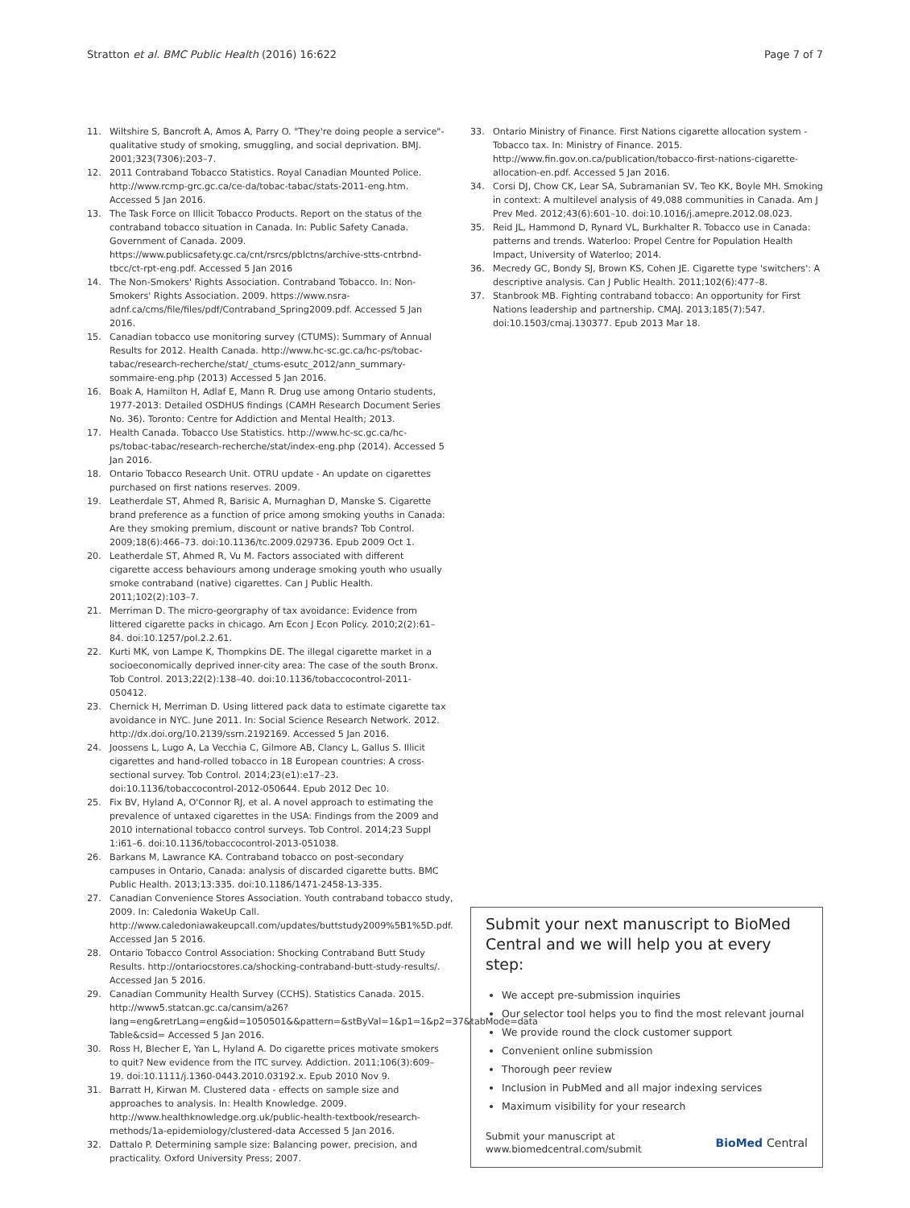Stratton et al. BMC Public Health (2016) 16:622
Page 7 of 7
11. Wiltshire S, Bancroft A, Amos A, Parry O. "They're doing people a service"-qualitative study of smoking, smuggling, and social deprivation. BMJ. 2001;323(7306):203–7.
12. 2011 Contraband Tobacco Statistics. Royal Canadian Mounted Police. http://www.rcmp-grc.gc.ca/ce-da/tobac-tabac/stats-2011-eng.htm. Accessed 5 Jan 2016.
13. The Task Force on Illicit Tobacco Products. Report on the status of the contraband tobacco situation in Canada. In: Public Safety Canada. Government of Canada. 2009. https://www.publicsafety.gc.ca/cnt/rsrcs/pblctns/archive-stts-cntrbnd-tbcc/ct-rpt-eng.pdf. Accessed 5 Jan 2016
14. The Non-Smokers' Rights Association. Contraband Tobacco. In: Non-Smokers' Rights Association. 2009. https://www.nsra-adnf.ca/cms/file/files/pdf/Contraband_Spring2009.pdf. Accessed 5 Jan 2016.
15. Canadian tobacco use monitoring survey (CTUMS): Summary of Annual Results for 2012. Health Canada. http://www.hc-sc.gc.ca/hc-ps/tobac-tabac/research-recherche/stat/_ctums-esutc_2012/ann_summary-sommaire-eng.php (2013) Accessed 5 Jan 2016.
16. Boak A, Hamilton H, Adlaf E, Mann R. Drug use among Ontario students, 1977-2013: Detailed OSDHUS findings (CAMH Research Document Series No. 36). Toronto: Centre for Addiction and Mental Health; 2013.
17. Health Canada. Tobacco Use Statistics. http://www.hc-sc.gc.ca/hc-ps/tobac-tabac/research-recherche/stat/index-eng.php (2014). Accessed 5 Jan 2016.
18. Ontario Tobacco Research Unit. OTRU update - An update on cigarettes purchased on first nations reserves. 2009.
19. Leatherdale ST, Ahmed R, Barisic A, Murnaghan D, Manske S. Cigarette brand preference as a function of price among smoking youths in Canada: Are they smoking premium, discount or native brands? Tob Control. 2009;18(6):466–73. doi:10.1136/tc.2009.029736. Epub 2009 Oct 1.
20. Leatherdale ST, Ahmed R, Vu M. Factors associated with different cigarette access behaviours among underage smoking youth who usually smoke contraband (native) cigarettes. Can J Public Health. 2011;102(2):103–7.
21. Merriman D. The micro-georgraphy of tax avoidance: Evidence from littered cigarette packs in chicago. Am Econ J Econ Policy. 2010;2(2):61–84. doi:10.1257/pol.2.2.61.
22. Kurti MK, von Lampe K, Thompkins DE. The illegal cigarette market in a socioeconomically deprived inner-city area: The case of the south Bronx. Tob Control. 2013;22(2):138–40. doi:10.1136/tobaccocontrol-2011-050412.
23. Chernick H, Merriman D. Using littered pack data to estimate cigarette tax avoidance in NYC. June 2011. In: Social Science Research Network. 2012. http://dx.doi.org/10.2139/ssrn.2192169. Accessed 5 Jan 2016.
24. Joossens L, Lugo A, La Vecchia C, Gilmore AB, Clancy L, Gallus S. Illicit cigarettes and hand-rolled tobacco in 18 European countries: A cross-sectional survey. Tob Control. 2014;23(e1):e17–23. doi:10.1136/tobaccocontrol-2012-050644. Epub 2012 Dec 10.
25. Fix BV, Hyland A, O'Connor RJ, et al. A novel approach to estimating the prevalence of untaxed cigarettes in the USA: Findings from the 2009 and 2010 international tobacco control surveys. Tob Control. 2014;23 Suppl 1:i61–6. doi:10.1136/tobaccocontrol-2013-051038.
26. Barkans M, Lawrance KA. Contraband tobacco on post-secondary campuses in Ontario, Canada: analysis of discarded cigarette butts. BMC Public Health. 2013;13:335. doi:10.1186/1471-2458-13-335.
27. Canadian Convenience Stores Association. Youth contraband tobacco study, 2009. In: Caledonia WakeUp Call. http://www.caledoniawakeupcall.com/updates/buttstudy2009%5B1%5D.pdf. Accessed Jan 5 2016.
28. Ontario Tobacco Control Association: Shocking Contraband Butt Study Results. http://ontariocstores.ca/shocking-contraband-butt-study-results/. Accessed Jan 5 2016.
29. Canadian Community Health Survey (CCHS). Statistics Canada. 2015. http://www5.statcan.gc.ca/cansim/a26?lang=eng&retrLang=eng&id=1050501&&pattern=&stByVal=1&p1=1&p2=37&tabMode=data Table&csid= Accessed 5 Jan 2016.
30. Ross H, Blecher E, Yan L, Hyland A. Do cigarette prices motivate smokers to quit? New evidence from the ITC survey. Addiction. 2011;106(3):609–19. doi:10.1111/j.1360-0443.2010.03192.x. Epub 2010 Nov 9.
31. Barratt H, Kirwan M. Clustered data - effects on sample size and approaches to analysis. In: Health Knowledge. 2009. http://www.healthknowledge.org.uk/public-health-textbook/research-methods/1a-epidemiology/clustered-data Accessed 5 Jan 2016.
32. Dattalo P. Determining sample size: Balancing power, precision, and practicality. Oxford University Press; 2007.
33. Ontario Ministry of Finance. First Nations cigarette allocation system - Tobacco tax. In: Ministry of Finance. 2015. http://www.fin.gov.on.ca/publication/tobacco-first-nations-cigarette-allocation-en.pdf. Accessed 5 Jan 2016.
34. Corsi DJ, Chow CK, Lear SA, Subramanian SV, Teo KK, Boyle MH. Smoking in context: A multilevel analysis of 49,088 communities in Canada. Am J Prev Med. 2012;43(6):601–10. doi:10.1016/j.amepre.2012.08.023.
35. Reid JL, Hammond D, Rynard VL, Burkhalter R. Tobacco use in Canada: patterns and trends. Waterloo: Propel Centre for Population Health Impact, University of Waterloo; 2014.
36. Mecredy GC, Bondy SJ, Brown KS, Cohen JE. Cigarette type 'switchers': A descriptive analysis. Can J Public Health. 2011;102(6):477–8.
37. Stanbrook MB. Fighting contraband tobacco: An opportunity for First Nations leadership and partnership. CMAJ. 2013;185(7):547. doi:10.1503/cmaj.130377. Epub 2013 Mar 18.
Submit your next manuscript to BioMed Central and we will help you at every step:
We accept pre-submission inquiries
Our selector tool helps you to find the most relevant journal
We provide round the clock customer support
Convenient online submission
Thorough peer review
Inclusion in PubMed and all major indexing services
Maximum visibility for your research
Submit your manuscript at
www.biomedcentral.com/submit
BioMed Central